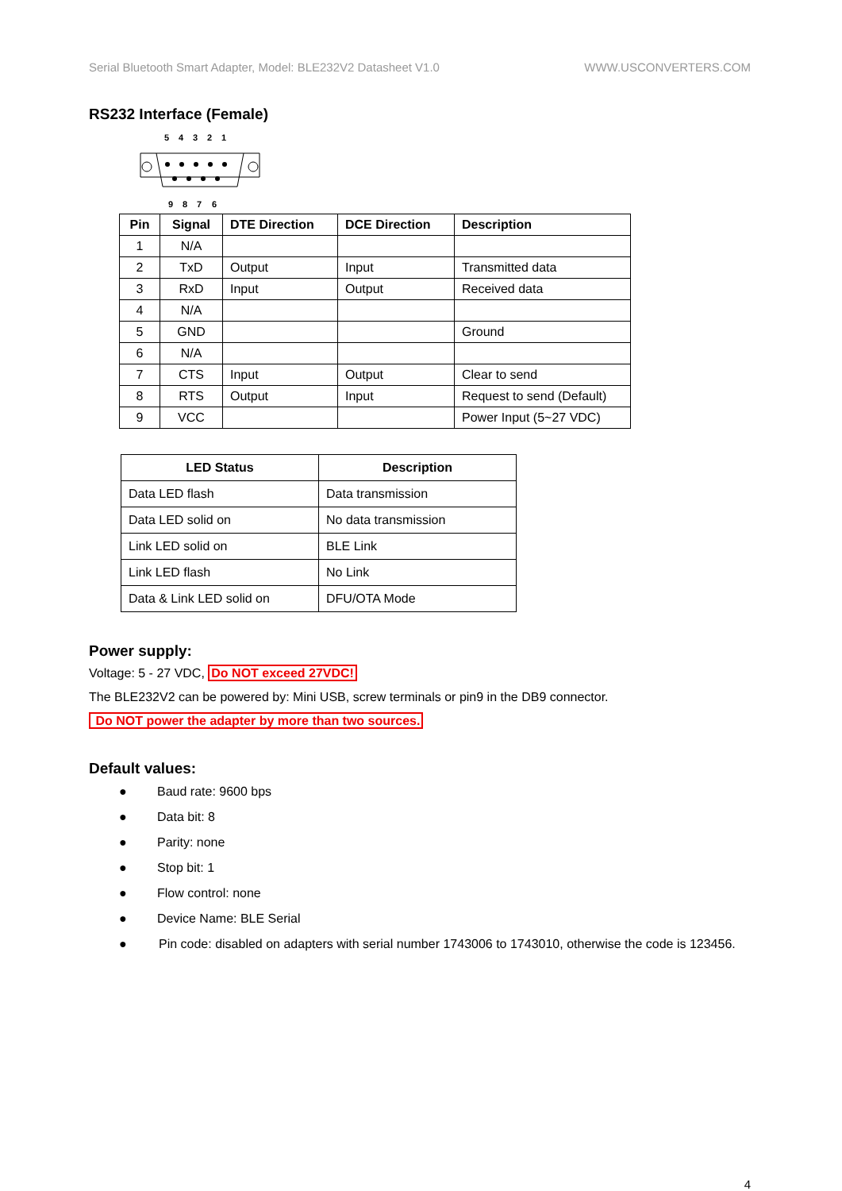Serial Bluetooth Smart Adapter, Model: BLE232V2 Datasheet V1.0 WWW.USCONVERTERS.COM
RS232 Interface (Female)
5
4
3
2
1
9
8
7
6
| Pin | Signal | DTE Direction | DCE Direction | Description |
| --- | --- | --- | --- | --- |
| 1 | N/A | | | |
| 2 | TxD | Output | Input | Transmitted data |
| 3 | RxD | Input | Output | Received data |
| 4 | N/A | | | |
| 5 | GND | | | Ground |
| 6 | N/A | | | |
| 7 | CTS | Input | Output | Clear to send |
| 8 | RTS | Output | Input | Request to send (Default) |
| 9 | VCC | | | Power Input (5~27 VDC) |
| LED Status | Description |
| --- | --- |
| Data LED flash | Data transmission |
| Data LED solid on | No data transmission |
| Link LED solid on | BLE Link |
| Link LED flash | No Link |
| Data & Link LED solid on | DFU/OTA Mode |
Power supply:
Voltage: 5 - 27 VDC, Do NOT exceed 27VDC!
The BLE232V2 can be powered by: Mini USB, screw terminals or pin9 in the DB9 connector.
Do NOT power the adapter by more than two sources.
Default values:
● Baud rate: 9600 bps
● Data bit: 8
● Parity: none
● Stop bit: 1
● Flow control: none
● Device Name: BLE Serial
● Pin code: disabled on adapters with serial number 1743006 to 1743010, otherwise the code is 123456.
4